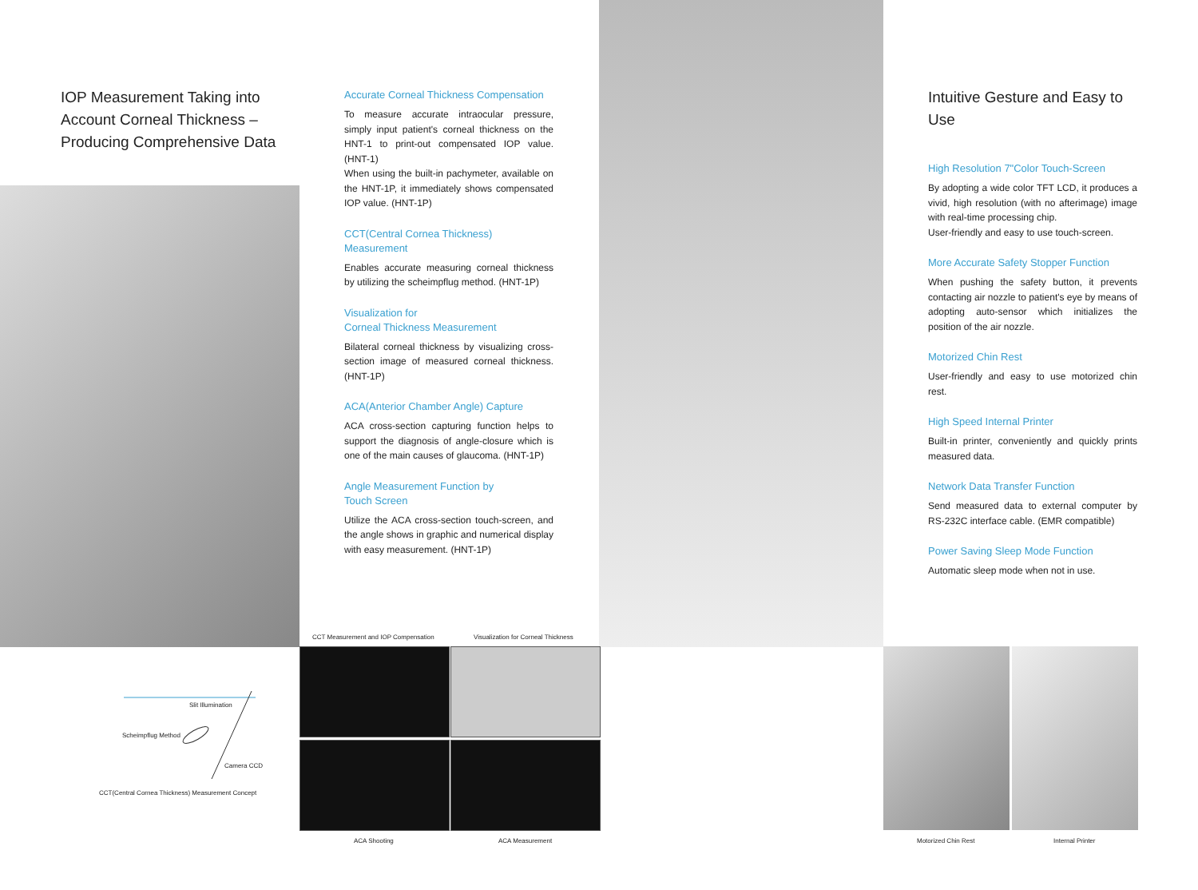IOP Measurement Taking into Account Corneal Thickness – Producing Comprehensive Data
Accurate Corneal Thickness Compensation
To measure accurate intraocular pressure, simply input patient's corneal thickness on the HNT-1 to print-out compensated IOP value. (HNT-1)
When using the built-in pachymeter, available on the HNT-1P, it immediately shows compensated IOP value. (HNT-1P)
CCT(Central Cornea Thickness) Measurement
Enables accurate measuring corneal thickness by utilizing the scheimpflug method. (HNT-1P)
Visualization for
Corneal Thickness Measurement
Bilateral corneal thickness by visualizing cross-section image of measured corneal thickness. (HNT-1P)
ACA(Anterior Chamber Angle) Capture
ACA cross-section capturing function helps to support the diagnosis of angle-closure which is one of the main causes of glaucoma. (HNT-1P)
Angle Measurement Function by
Touch Screen
Utilize the ACA cross-section touch-screen, and the angle shows in graphic and numerical display with easy measurement. (HNT-1P)
Intuitive Gesture and Easy to Use
High Resolution 7"Color Touch-Screen
By adopting a wide color TFT LCD, it produces a vivid, high resolution (with no afterimage) image with real-time processing chip.
User-friendly and easy to use touch-screen.
More Accurate Safety Stopper Function
When pushing the safety button, it prevents contacting air nozzle to patient's eye by means of adopting auto-sensor which initializes the position of the air nozzle.
Motorized Chin Rest
User-friendly and easy to use motorized chin rest.
High Speed Internal Printer
Built-in printer, conveniently and quickly prints measured data.
Network Data Transfer Function
Send measured data to external computer by RS-232C interface cable. (EMR compatible)
Power Saving Sleep Mode Function
Automatic sleep mode when not in use.
Slit Illumination
Scheimpflug Method
Camera CCD
CCT(Central Cornea Thickness) Measurement Concept
CCT Measurement and IOP Compensation
Visualization for Corneal Thickness
ACA Shooting ACA Measurement Motorized Chin Rest Internal Printer